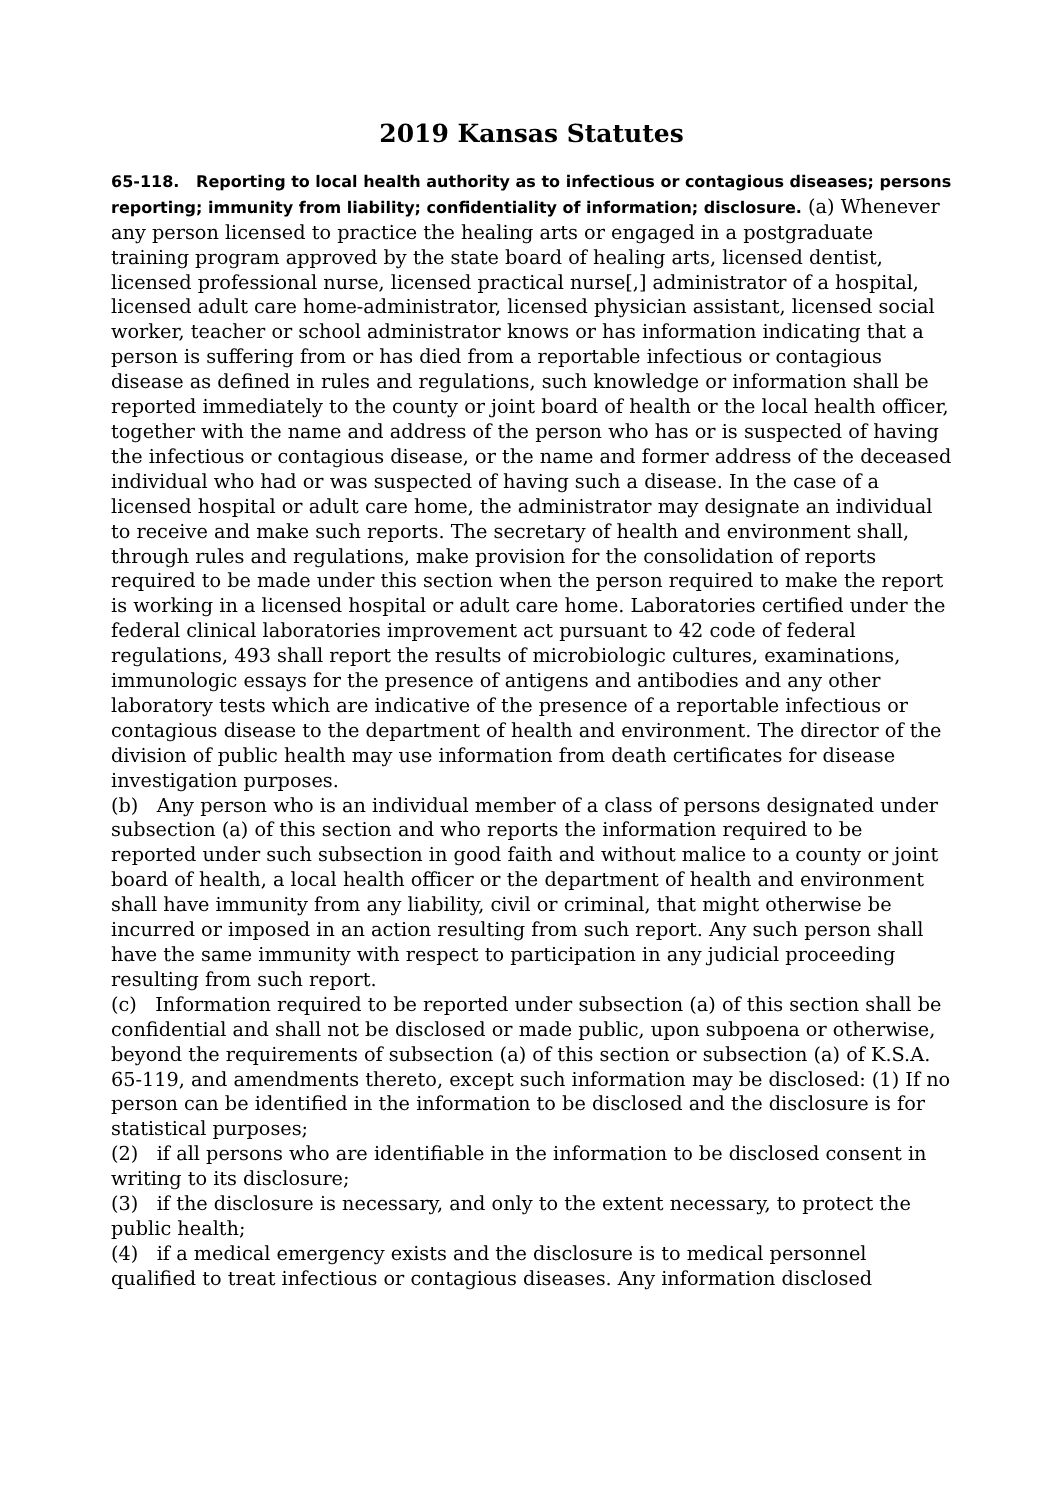2019 Kansas Statutes
65-118. Reporting to local health authority as to infectious or contagious diseases; persons reporting; immunity from liability; confidentiality of information; disclosure. (a) Whenever any person licensed to practice the healing arts or engaged in a postgraduate training program approved by the state board of healing arts, licensed dentist, licensed professional nurse, licensed practical nurse[,] administrator of a hospital, licensed adult care home-administrator, licensed physician assistant, licensed social worker, teacher or school administrator knows or has information indicating that a person is suffering from or has died from a reportable infectious or contagious disease as defined in rules and regulations, such knowledge or information shall be reported immediately to the county or joint board of health or the local health officer, together with the name and address of the person who has or is suspected of having the infectious or contagious disease, or the name and former address of the deceased individual who had or was suspected of having such a disease. In the case of a licensed hospital or adult care home, the administrator may designate an individual to receive and make such reports. The secretary of health and environment shall, through rules and regulations, make provision for the consolidation of reports required to be made under this section when the person required to make the report is working in a licensed hospital or adult care home. Laboratories certified under the federal clinical laboratories improvement act pursuant to 42 code of federal regulations, 493 shall report the results of microbiologic cultures, examinations, immunologic essays for the presence of antigens and antibodies and any other laboratory tests which are indicative of the presence of a reportable infectious or contagious disease to the department of health and environment. The director of the division of public health may use information from death certificates for disease investigation purposes.
(b) Any person who is an individual member of a class of persons designated under subsection (a) of this section and who reports the information required to be reported under such subsection in good faith and without malice to a county or joint board of health, a local health officer or the department of health and environment shall have immunity from any liability, civil or criminal, that might otherwise be incurred or imposed in an action resulting from such report. Any such person shall have the same immunity with respect to participation in any judicial proceeding resulting from such report.
(c) Information required to be reported under subsection (a) of this section shall be confidential and shall not be disclosed or made public, upon subpoena or otherwise, beyond the requirements of subsection (a) of this section or subsection (a) of K.S.A. 65-119, and amendments thereto, except such information may be disclosed: (1) If no person can be identified in the information to be disclosed and the disclosure is for statistical purposes;
(2) if all persons who are identifiable in the information to be disclosed consent in writing to its disclosure;
(3) if the disclosure is necessary, and only to the extent necessary, to protect the public health;
(4) if a medical emergency exists and the disclosure is to medical personnel qualified to treat infectious or contagious diseases. Any information disclosed